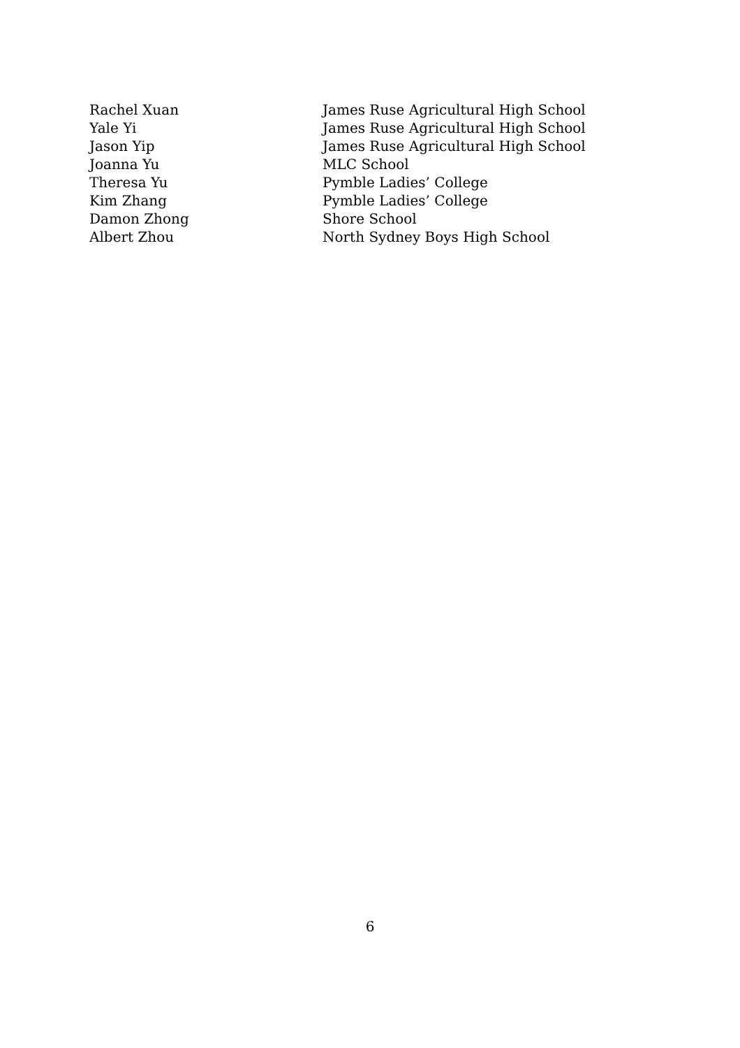| Rachel Xuan | James Ruse Agricultural High School |
| Yale Yi | James Ruse Agricultural High School |
| Jason Yip | James Ruse Agricultural High School |
| Joanna Yu | MLC School |
| Theresa Yu | Pymble Ladies’ College |
| Kim Zhang | Pymble Ladies’ College |
| Damon Zhong | Shore School |
| Albert Zhou | North Sydney Boys High School |
6